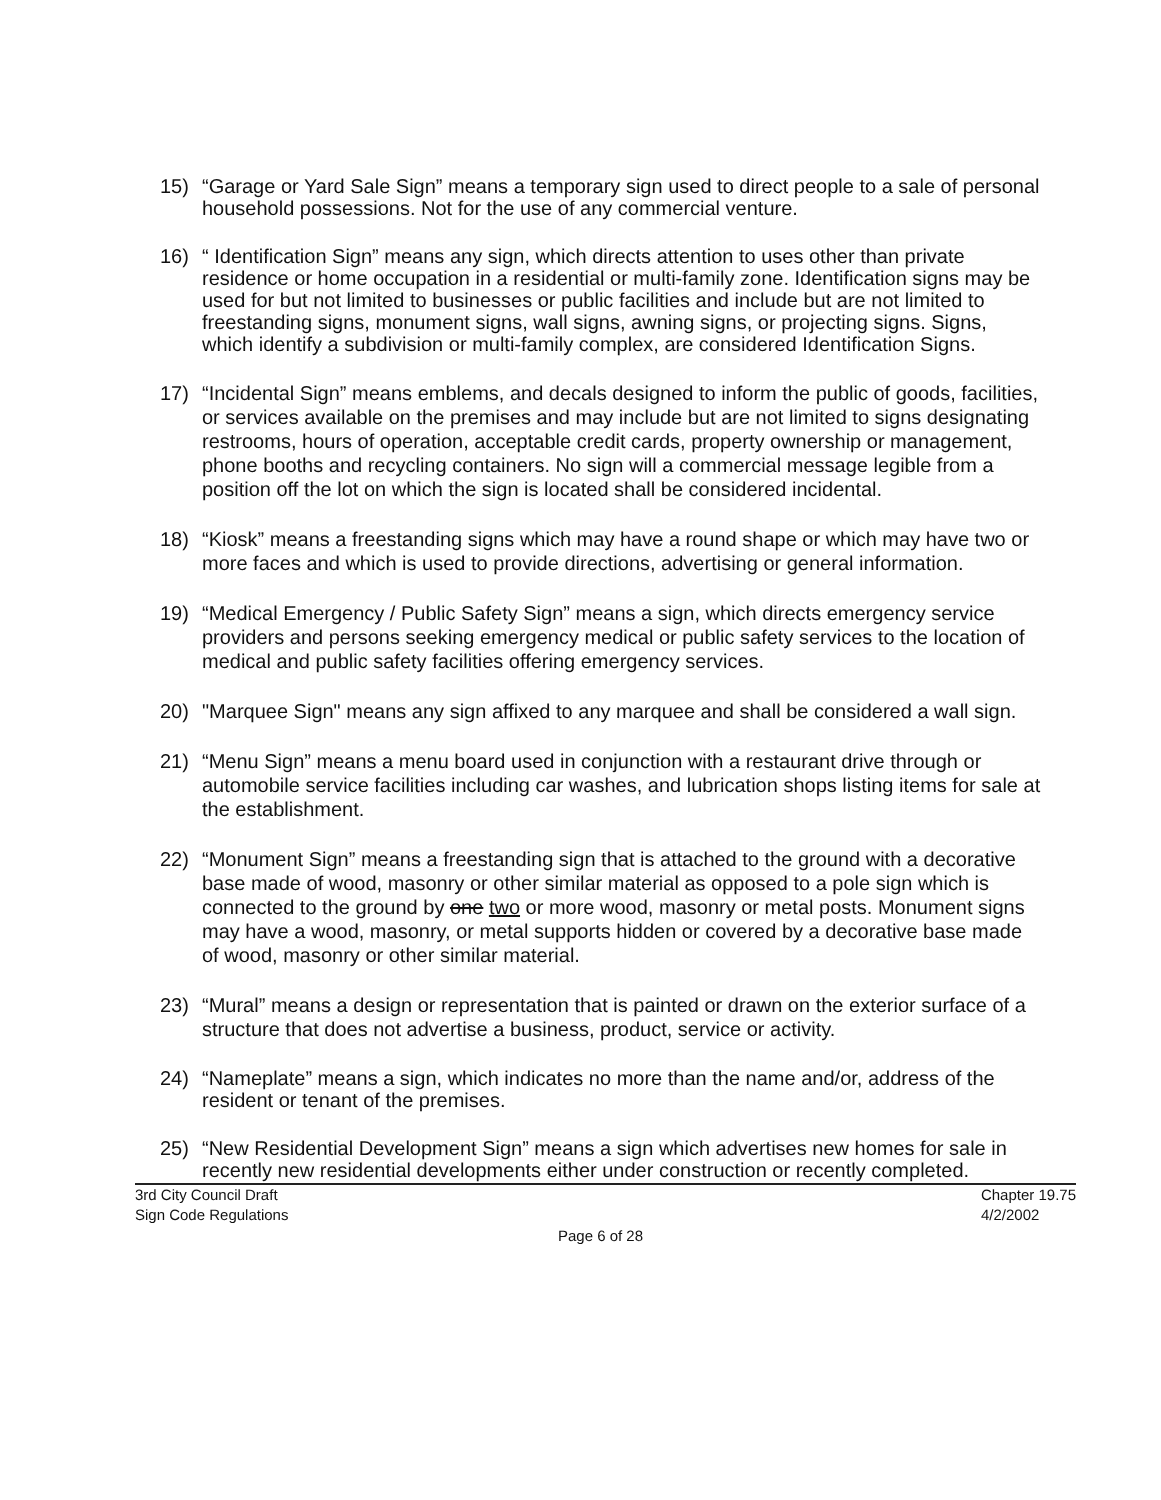15) “Garage or Yard Sale Sign” means a temporary sign used to direct people to a sale of personal household possessions. Not for the use of any commercial venture.
16) “ Identification Sign” means any sign, which directs attention to uses other than private residence or home occupation in a residential or multi-family zone. Identification signs may be used for but not limited to businesses or public facilities and include but are not limited to freestanding signs, monument signs, wall signs, awning signs, or projecting signs. Signs, which identify a subdivision or multi-family complex, are considered Identification Signs.
17) “Incidental Sign” means emblems, and decals designed to inform the public of goods, facilities, or services available on the premises and may include but are not limited to signs designating restrooms, hours of operation, acceptable credit cards, property ownership or management, phone booths and recycling containers. No sign will a commercial message legible from a position off the lot on which the sign is located shall be considered incidental.
18) “Kiosk” means a freestanding signs which may have a round shape or which may have two or more faces and which is used to provide directions, advertising or general information.
19) “Medical Emergency / Public Safety Sign” means a sign, which directs emergency service providers and persons seeking emergency medical or public safety services to the location of medical and public safety facilities offering emergency services.
20) "Marquee Sign" means any sign affixed to any marquee and shall be considered a wall sign.
21) “Menu Sign” means a menu board used in conjunction with a restaurant drive through or automobile service facilities including car washes, and lubrication shops listing items for sale at the establishment.
22) “Monument Sign” means a freestanding sign that is attached to the ground with a decorative base made of wood, masonry or other similar material as opposed to a pole sign which is connected to the ground by one two or more wood, masonry or metal posts. Monument signs may have a wood, masonry, or metal supports hidden or covered by a decorative base made of wood, masonry or other similar material.
23) “Mural” means a design or representation that is painted or drawn on the exterior surface of a structure that does not advertise a business, product, service or activity.
24) “Nameplate” means a sign, which indicates no more than the name and/or, address of the resident or tenant of the premises.
25) “New Residential Development Sign” means a sign which advertises new homes for sale in recently new residential developments either under construction or recently completed.
3rd City Council Draft
Sign Code Regulations Chapter 19.75
4/2/2002
Page 6 of 28